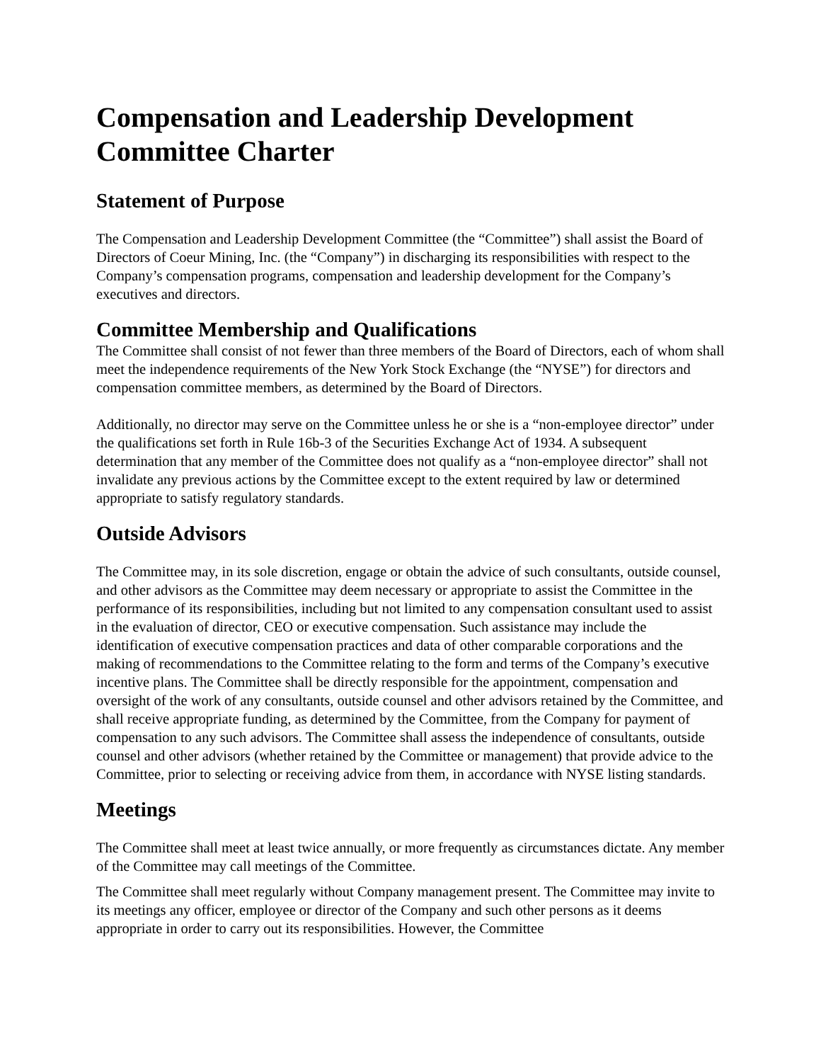Compensation and Leadership Development Committee Charter
Statement of Purpose
The Compensation and Leadership Development Committee (the “Committee”) shall assist the Board of Directors of Coeur Mining, Inc. (the “Company”) in discharging its responsibilities with respect to the Company’s compensation programs, compensation and leadership development for the Company’s executives and directors.
Committee Membership and Qualifications
The Committee shall consist of not fewer than three members of the Board of Directors, each of whom shall meet the independence requirements of the New York Stock Exchange (the “NYSE”) for directors and compensation committee members, as determined by the Board of Directors.
Additionally, no director may serve on the Committee unless he or she is a “non-employee director” under the qualifications set forth in Rule 16b-3 of the Securities Exchange Act of 1934. A subsequent determination that any member of the Committee does not qualify as a “non-employee director” shall not invalidate any previous actions by the Committee except to the extent required by law or determined appropriate to satisfy regulatory standards.
Outside Advisors
The Committee may, in its sole discretion, engage or obtain the advice of such consultants, outside counsel, and other advisors as the Committee may deem necessary or appropriate to assist the Committee in the performance of its responsibilities, including but not limited to any compensation consultant used to assist in the evaluation of director, CEO or executive compensation. Such assistance may include the identification of executive compensation practices and data of other comparable corporations and the making of recommendations to the Committee relating to the form and terms of the Company’s executive incentive plans. The Committee shall be directly responsible for the appointment, compensation and oversight of the work of any consultants, outside counsel and other advisors retained by the Committee, and shall receive appropriate funding, as determined by the Committee, from the Company for payment of compensation to any such advisors. The Committee shall assess the independence of consultants, outside counsel and other advisors (whether retained by the Committee or management) that provide advice to the Committee, prior to selecting or receiving advice from them, in accordance with NYSE listing standards.
Meetings
The Committee shall meet at least twice annually, or more frequently as circumstances dictate. Any member of the Committee may call meetings of the Committee.
The Committee shall meet regularly without Company management present. The Committee may invite to its meetings any officer, employee or director of the Company and such other persons as it deems appropriate in order to carry out its responsibilities. However, the Committee